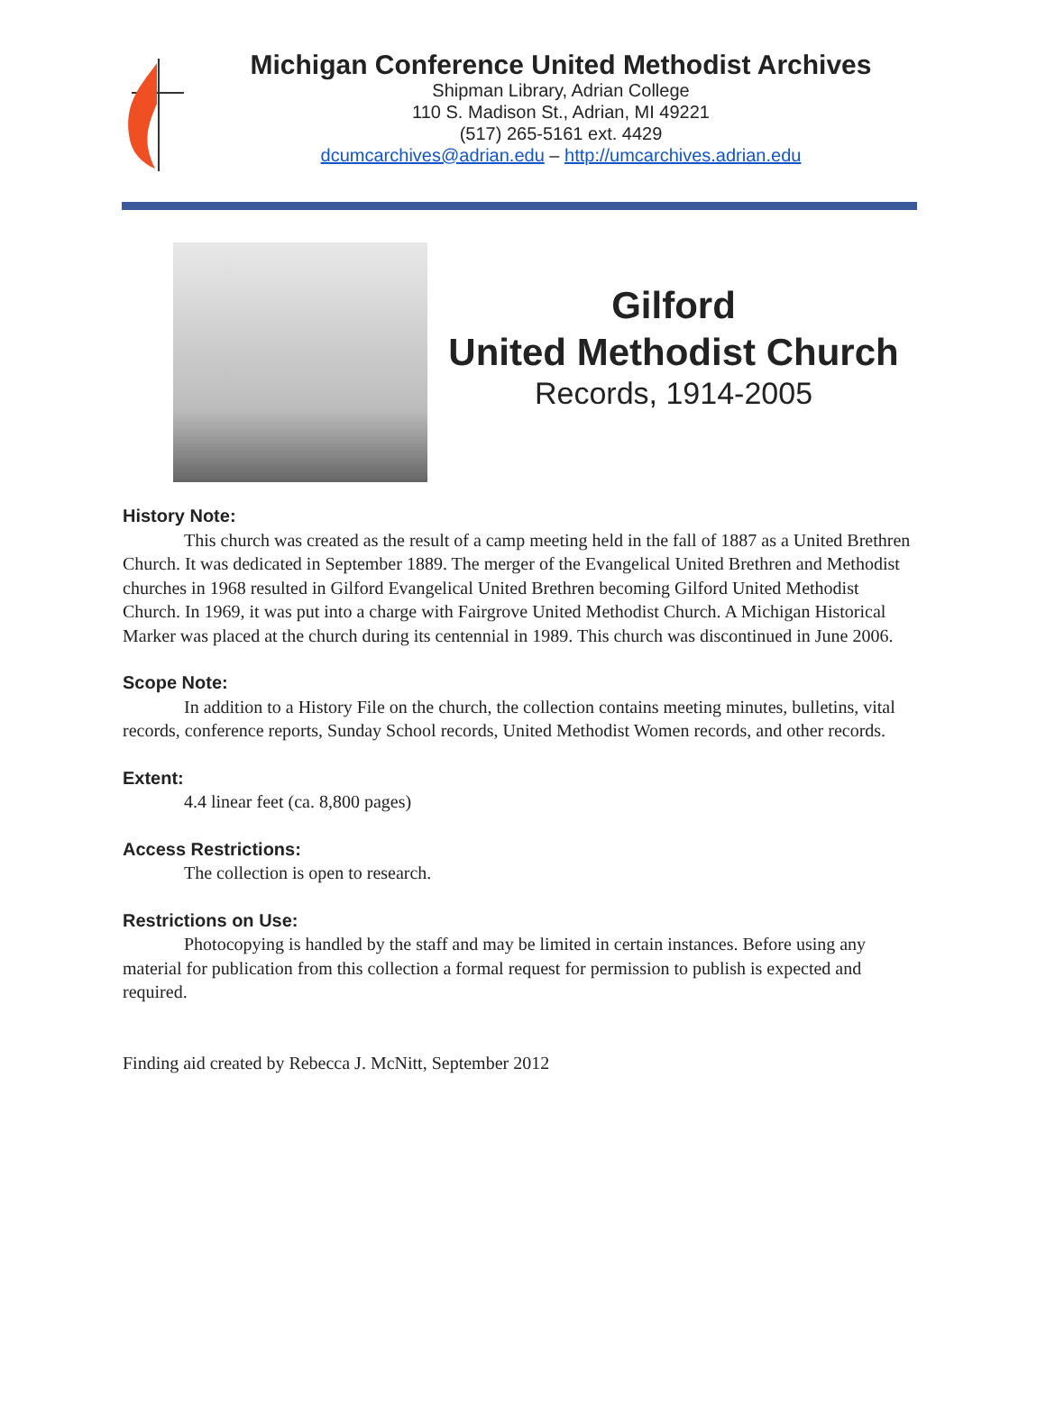Michigan Conference United Methodist Archives
Shipman Library, Adrian College
110 S. Madison St., Adrian, MI 49221
(517) 265-5161 ext. 4429
dcumcarchives@adrian.edu – http://umcarchives.adrian.edu
Gilford
United Methodist Church
Records, 1914-2005
History Note:
This church was created as the result of a camp meeting held in the fall of 1887 as a United Brethren Church. It was dedicated in September 1889. The merger of the Evangelical United Brethren and Methodist churches in 1968 resulted in Gilford Evangelical United Brethren becoming Gilford United Methodist Church. In 1969, it was put into a charge with Fairgrove United Methodist Church. A Michigan Historical Marker was placed at the church during its centennial in 1989. This church was discontinued in June 2006.
Scope Note:
In addition to a History File on the church, the collection contains meeting minutes, bulletins, vital records, conference reports, Sunday School records, United Methodist Women records, and other records.
Extent:
4.4 linear feet (ca. 8,800 pages)
Access Restrictions:
The collection is open to research.
Restrictions on Use:
Photocopying is handled by the staff and may be limited in certain instances. Before using any material for publication from this collection a formal request for permission to publish is expected and required.
Finding aid created by Rebecca J. McNitt, September 2012